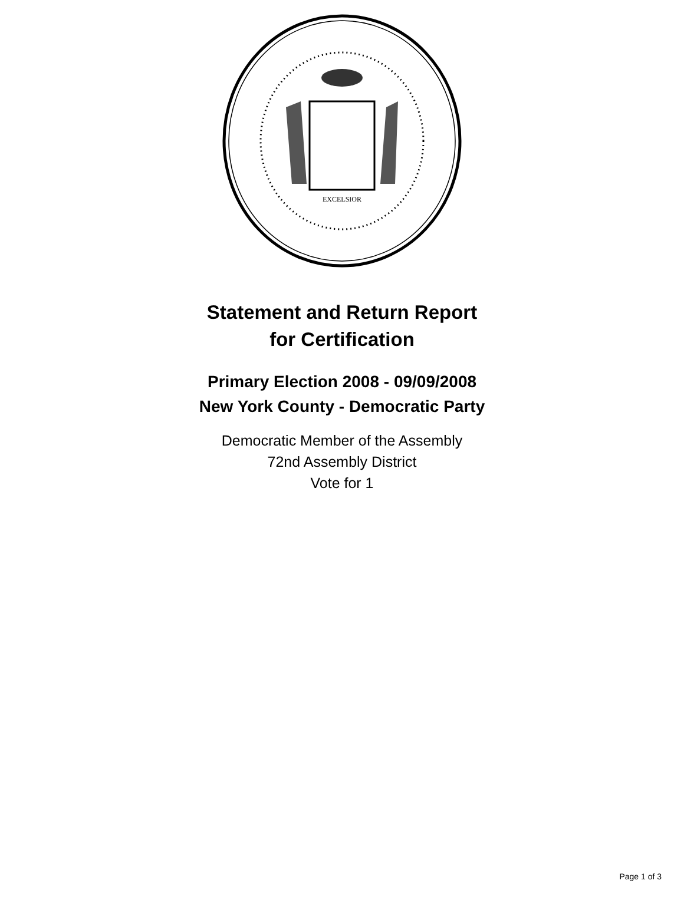EXCELSIOR
Statement and Return Report
for Certification
Primary Election 2008 - 09/09/2008
New York County - Democratic Party
Democratic Member of the Assembly
72nd Assembly District
Vote for 1
Page 1 of 3